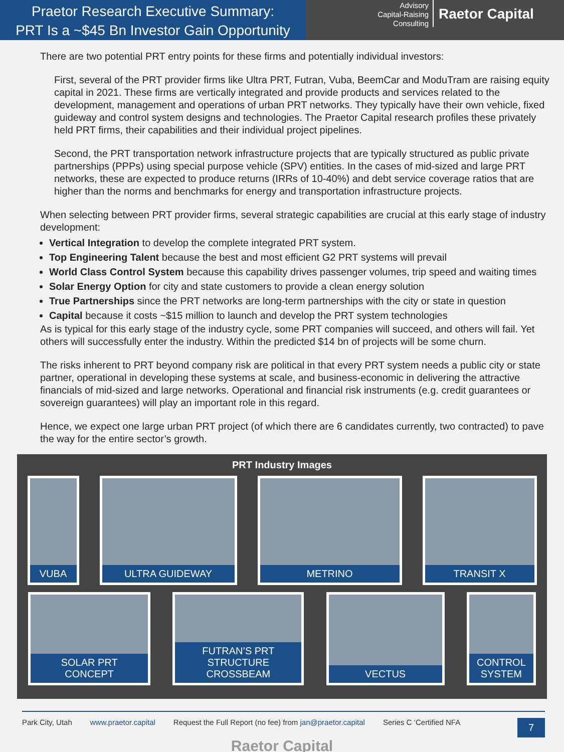Praetor Research Executive Summary:
PRT Is a ~$45 Bn Investor Gain Opportunity
Advisory
Capital-Raising
Consulting
Raetor Capital
There are two potential PRT entry points for these firms and potentially individual investors:
First, several of the PRT provider firms like Ultra PRT, Futran, Vuba, BeemCar and ModuTram are raising equity capital in 2021. These firms are vertically integrated and provide products and services related to the development, management and operations of urban PRT networks. They typically have their own vehicle, fixed guideway and control system designs and technologies. The Praetor Capital research profiles these privately held PRT firms, their capabilities and their individual project pipelines.
Second, the PRT transportation network infrastructure projects that are typically structured as public private partnerships (PPPs) using special purpose vehicle (SPV) entities. In the cases of mid-sized and large PRT networks, these are expected to produce returns (IRRs of 10-40%) and debt service coverage ratios that are higher than the norms and benchmarks for energy and transportation infrastructure projects.
When selecting between PRT provider firms, several strategic capabilities are crucial at this early stage of industry development:
Vertical Integration to develop the complete integrated PRT system.
Top Engineering Talent because the best and most efficient G2 PRT systems will prevail
World Class Control System because this capability drives passenger volumes, trip speed and waiting times
Solar Energy Option for city and state customers to provide a clean energy solution
True Partnerships since the PRT networks are long-term partnerships with the city or state in question
Capital because it costs ~$15 million to launch and develop the PRT system technologies
As is typical for this early stage of the industry cycle, some PRT companies will succeed, and others will fail. Yet others will successfully enter the industry. Within the predicted $14 bn of projects will be some churn.
The risks inherent to PRT beyond company risk are political in that every PRT system needs a public city or state partner, operational in developing these systems at scale, and business-economic in delivering the attractive financials of mid-sized and large networks. Operational and financial risk instruments (e.g. credit guarantees or sovereign guarantees) will play an important role in this regard.
Hence, we expect one large urban PRT project (of which there are 6 candidates currently, two contracted) to pave the way for the entire sector’s growth.
PRT Industry Images
VUBA ULTRA GUIDEWAY METRINO TRANSIT X
SOLAR PRT
CONCEPT
FUTRAN’S PRT
STRUCTURE CROSSBEAM
VECTUS CONTROL
SYSTEM
Park City, Utah www.praetor.capital Request the Full Report (no fee) from jan@praetor.capital Series C ‘Certified NFA 7
Raetor Capital